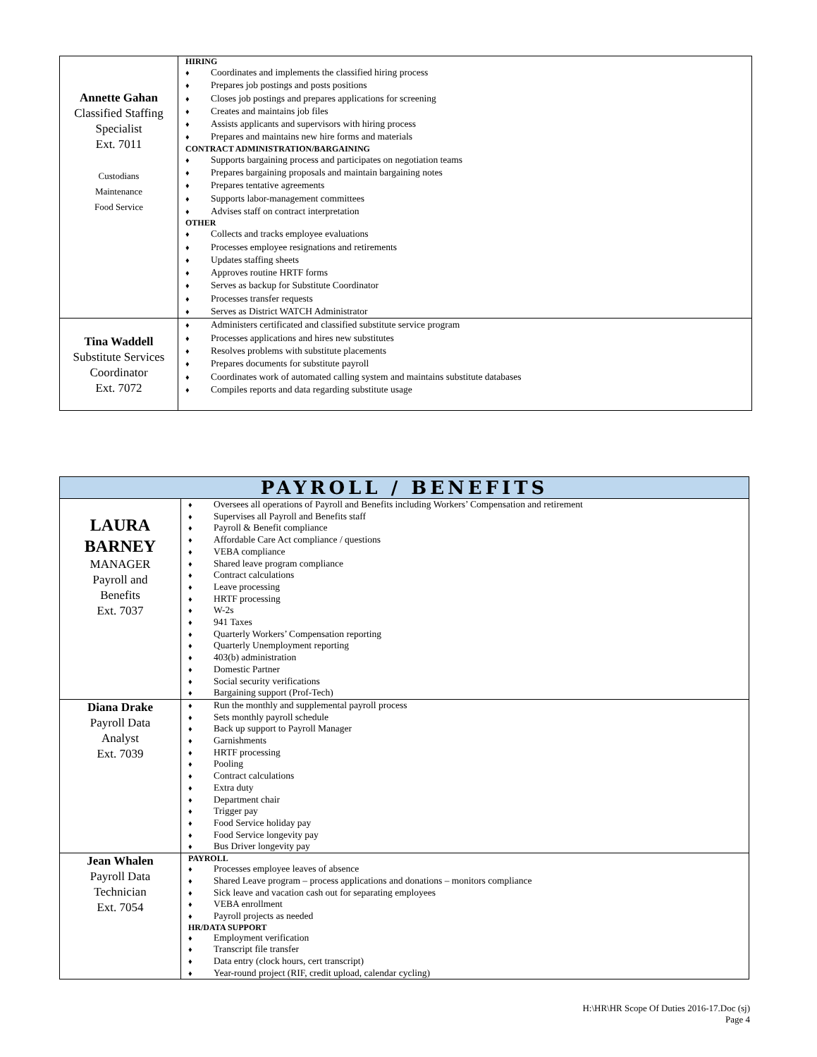| Annette Gahan Classified Staffing Specialist Ext. 7011 Custodians Maintenance Food Service | HIRING ♦ Coordinates and implements the classified hiring process ♦ Prepares job postings and posts positions ♦ Closes job postings and prepares applications for screening ♦ Creates and maintains job files ♦ Assists applicants and supervisors with hiring process ♦ Prepares and maintains new hire forms and materials CONTRACT ADMINISTRATION/BARGAINING ♦ Supports bargaining process and participates on negotiation teams ♦ Prepares bargaining proposals and maintain bargaining notes ♦ Prepares tentative agreements ♦ Supports labor-management committees ♦ Advises staff on contract interpretation OTHER ♦ Collects and tracks employee evaluations ♦ Processes employee resignations and retirements ♦ Updates staffing sheets ♦ Approves routine HRTF forms ♦ Serves as backup for Substitute Coordinator ♦ Processes transfer requests ♦ Serves as District WATCH Administrator |
| Tina Waddell Substitute Services Coordinator Ext. 7072 | ♦ Administers certificated and classified substitute service program ♦ Processes applications and hires new substitutes ♦ Resolves problems with substitute placements ♦ Prepares documents for substitute payroll ♦ Coordinates work of automated calling system and maintains substitute databases ♦ Compiles reports and data regarding substitute usage |
| PAYROLL / BENEFITS | |
| LAURA BARNEY MANAGER Payroll and Benefits Ext. 7037 | ♦ Oversees all operations of Payroll and Benefits including Workers’ Compensation and retirement ♦ Supervises all Payroll and Benefits staff ♦ Payroll & Benefit compliance ♦ Affordable Care Act compliance / questions ♦ VEBA compliance ♦ Shared leave program compliance ♦ Contract calculations ♦ Leave processing ♦ HRTF processing ♦ W-2s ♦ 941 Taxes ♦ Quarterly Workers’ Compensation reporting ♦ Quarterly Unemployment reporting ♦ 403(b) administration ♦ Domestic Partner ♦ Social security verifications ♦ Bargaining support (Prof-Tech) |
| Diana Drake Payroll Data Analyst Ext. 7039 | ♦ Run the monthly and supplemental payroll process ♦ Sets monthly payroll schedule ♦ Back up support to Payroll Manager ♦ Garnishments ♦ HRTF processing ♦ Pooling ♦ Contract calculations ♦ Extra duty ♦ Department chair ♦ Trigger pay ♦ Food Service holiday pay ♦ Food Service longevity pay ♦ Bus Driver longevity pay |
| Jean Whalen Payroll Data Technician Ext. 7054 | PAYROLL ♦ Processes employee leaves of absence ♦ Shared Leave program – process applications and donations – monitors compliance ♦ Sick leave and vacation cash out for separating employees ♦ VEBA enrollment ♦ Payroll projects as needed HR/DATA SUPPORT ♦ Employment verification ♦ Transcript file transfer ♦ Data entry (clock hours, cert transcript) ♦ Year-round project (RIF, credit upload, calendar cycling) |
H:\HR\HR Scope Of Duties 2016-17.Doc (sj)
Page 4